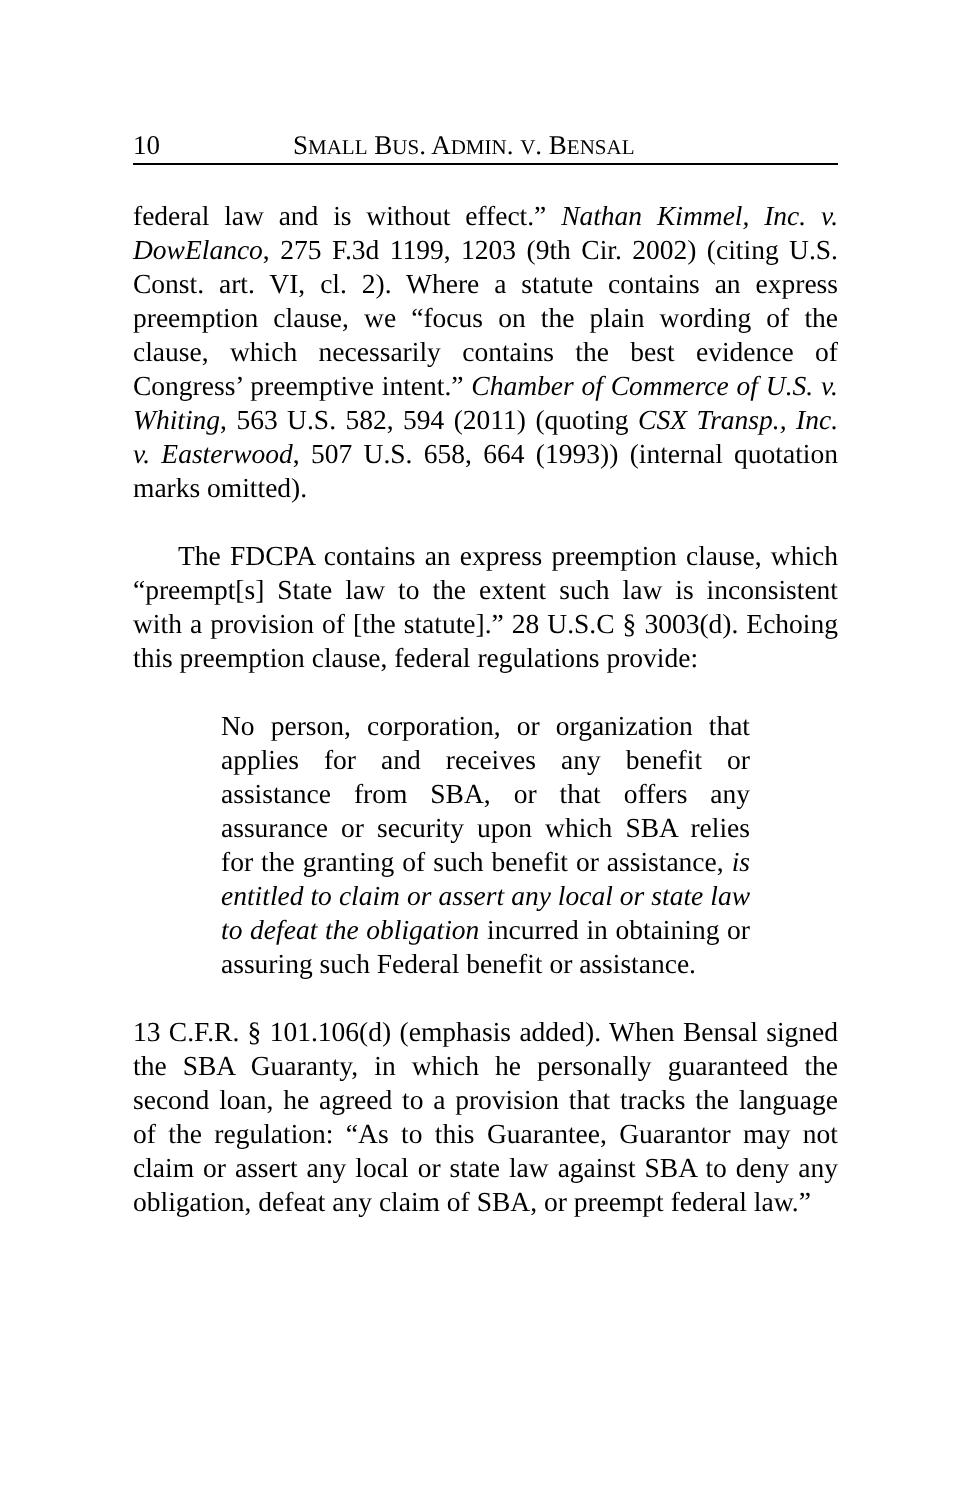10 SMALL BUS. ADMIN. V. BENSAL
federal law and is without effect.” Nathan Kimmel, Inc. v. DowElanco, 275 F.3d 1199, 1203 (9th Cir. 2002) (citing U.S. Const. art. VI, cl. 2). Where a statute contains an express preemption clause, we “focus on the plain wording of the clause, which necessarily contains the best evidence of Congress’ preemptive intent.” Chamber of Commerce of U.S. v. Whiting, 563 U.S. 582, 594 (2011) (quoting CSX Transp., Inc. v. Easterwood, 507 U.S. 658, 664 (1993)) (internal quotation marks omitted).
The FDCPA contains an express preemption clause, which “preempt[s] State law to the extent such law is inconsistent with a provision of [the statute].” 28 U.S.C § 3003(d). Echoing this preemption clause, federal regulations provide:
No person, corporation, or organization that applies for and receives any benefit or assistance from SBA, or that offers any assurance or security upon which SBA relies for the granting of such benefit or assistance, is entitled to claim or assert any local or state law to defeat the obligation incurred in obtaining or assuring such Federal benefit or assistance.
13 C.F.R. § 101.106(d) (emphasis added). When Bensal signed the SBA Guaranty, in which he personally guaranteed the second loan, he agreed to a provision that tracks the language of the regulation: “As to this Guarantee, Guarantor may not claim or assert any local or state law against SBA to deny any obligation, defeat any claim of SBA, or preempt federal law.”